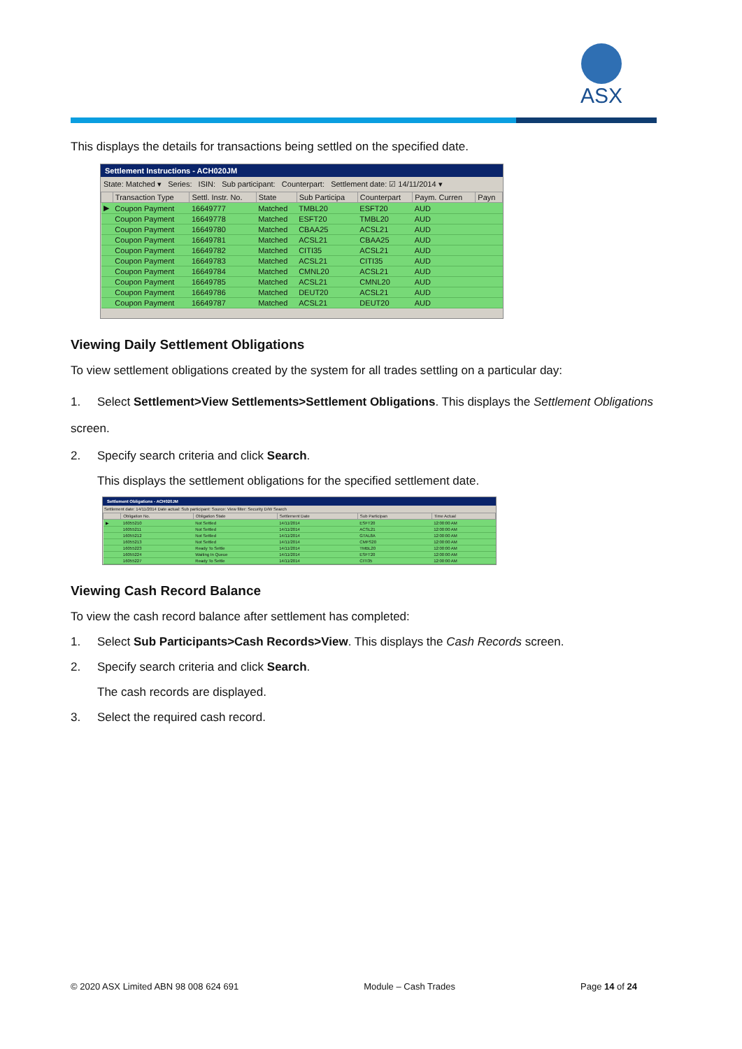ASX
This displays the details for transactions being settled on the specified date.
Settlement Instructions - ACH020JM
State: Matched ▾ Series: ISIN: Sub participant: Counterpart: Settlement date: ☑ 14/11/2014 ▾
| | Transaction Type | Settl. Instr. No. | State | Sub Participa | Counterpart | Paym. Curren | Payn |
| --- | --- | --- | --- | --- | --- | --- | --- |
| ▶ | Coupon Payment | 16649777 | Matched | TMBL20 | ESFT20 | AUD | |
| | Coupon Payment | 16649778 | Matched | ESFT20 | TMBL20 | AUD | |
| | Coupon Payment | 16649780 | Matched | CBAA25 | ACSL21 | AUD | |
| | Coupon Payment | 16649781 | Matched | ACSL21 | CBAA25 | AUD | |
| | Coupon Payment | 16649782 | Matched | CITI35 | ACSL21 | AUD | |
| | Coupon Payment | 16649783 | Matched | ACSL21 | CITI35 | AUD | |
| | Coupon Payment | 16649784 | Matched | CMNL20 | ACSL21 | AUD | |
| | Coupon Payment | 16649785 | Matched | ACSL21 | CMNL20 | AUD | |
| | Coupon Payment | 16649786 | Matched | DEUT20 | ACSL21 | AUD | |
| | Coupon Payment | 16649787 | Matched | ACSL21 | DEUT20 | AUD | |
Viewing Daily Settlement Obligations
To view settlement obligations created by the system for all trades settling on a particular day:
1. Select Settlement>View Settlements>Settlement Obligations. This displays the Settlement Obligations screen.
2. Specify search criteria and click Search.
This displays the settlement obligations for the specified settlement date.
Settlement Obligations - ACH020JM
Settlement date: 14/11/2014 Date actual: Sub participant: Source: View filter: Security D/W Search
| | Obligation No. | Obligation State | Settlement Date | Sub Participan | Time Actual |
| --- | --- | --- | --- | --- | --- |
| ▶ | 16055210 | Not Settled | 14/11/2014 | ESFT20 | 12:00:00 AM |
| | 16055211 | Not Settled | 14/11/2014 | ACSL21 | 12:00:00 AM |
| | 16055212 | Not Settled | 14/11/2014 | GTAL8A | 12:00:00 AM |
| | 16055213 | Not Settled | 14/11/2014 | CMFS20 | 12:00:00 AM |
| | 16055223 | Ready To Settle | 14/11/2014 | TMBL20 | 12:00:00 AM |
| | 16055224 | Waiting In Queue | 14/11/2014 | ESFT20 | 12:00:00 AM |
| | 16055227 | Ready To Settle | 14/11/2014 | CITI35 | 12:00:00 AM |
Viewing Cash Record Balance
To view the cash record balance after settlement has completed:
1. Select Sub Participants>Cash Records>View. This displays the Cash Records screen.
2. Specify search criteria and click Search.
The cash records are displayed.
3. Select the required cash record.
© 2020 ASX Limited ABN 98 008 624 691 Module – Cash Trades Page 14 of 24